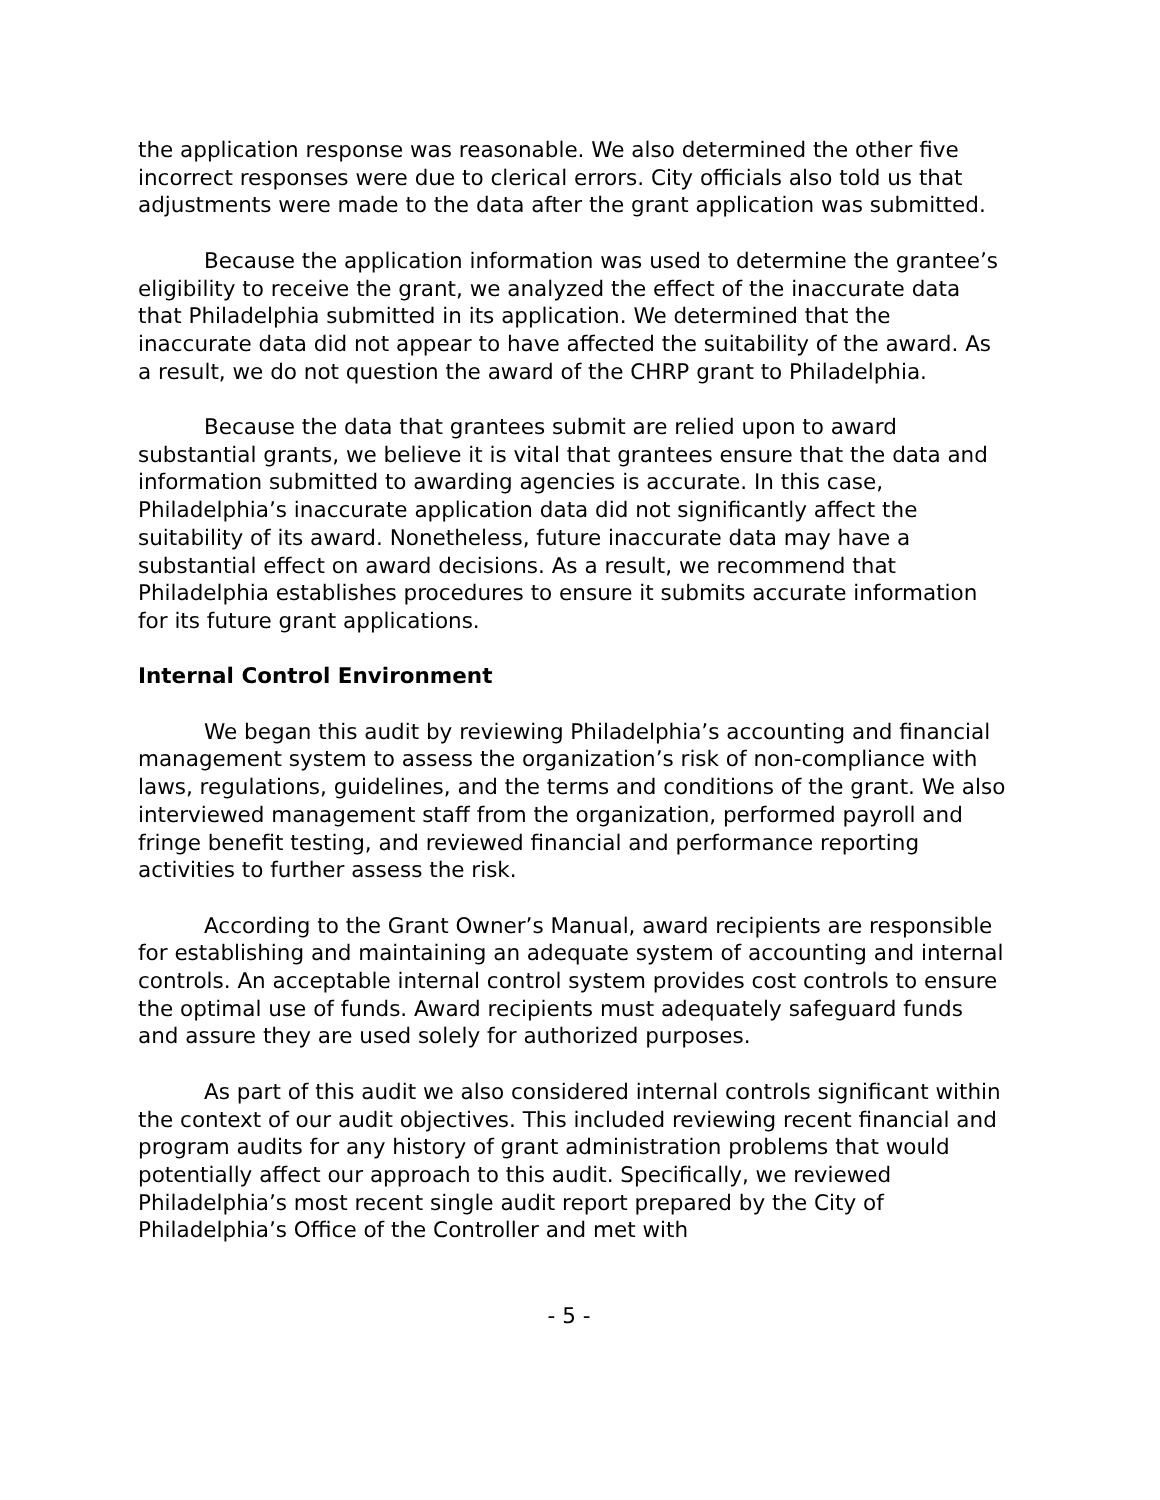the application response was reasonable. We also determined the other five incorrect responses were due to clerical errors. City officials also told us that adjustments were made to the data after the grant application was submitted.
Because the application information was used to determine the grantee’s eligibility to receive the grant, we analyzed the effect of the inaccurate data that Philadelphia submitted in its application. We determined that the inaccurate data did not appear to have affected the suitability of the award. As a result, we do not question the award of the CHRP grant to Philadelphia.
Because the data that grantees submit are relied upon to award substantial grants, we believe it is vital that grantees ensure that the data and information submitted to awarding agencies is accurate. In this case, Philadelphia’s inaccurate application data did not significantly affect the suitability of its award. Nonetheless, future inaccurate data may have a substantial effect on award decisions. As a result, we recommend that Philadelphia establishes procedures to ensure it submits accurate information for its future grant applications.
Internal Control Environment
We began this audit by reviewing Philadelphia’s accounting and financial management system to assess the organization’s risk of non-compliance with laws, regulations, guidelines, and the terms and conditions of the grant. We also interviewed management staff from the organization, performed payroll and fringe benefit testing, and reviewed financial and performance reporting activities to further assess the risk.
According to the Grant Owner’s Manual, award recipients are responsible for establishing and maintaining an adequate system of accounting and internal controls. An acceptable internal control system provides cost controls to ensure the optimal use of funds. Award recipients must adequately safeguard funds and assure they are used solely for authorized purposes.
As part of this audit we also considered internal controls significant within the context of our audit objectives. This included reviewing recent financial and program audits for any history of grant administration problems that would potentially affect our approach to this audit. Specifically, we reviewed Philadelphia’s most recent single audit report prepared by the City of Philadelphia’s Office of the Controller and met with
- 5 -